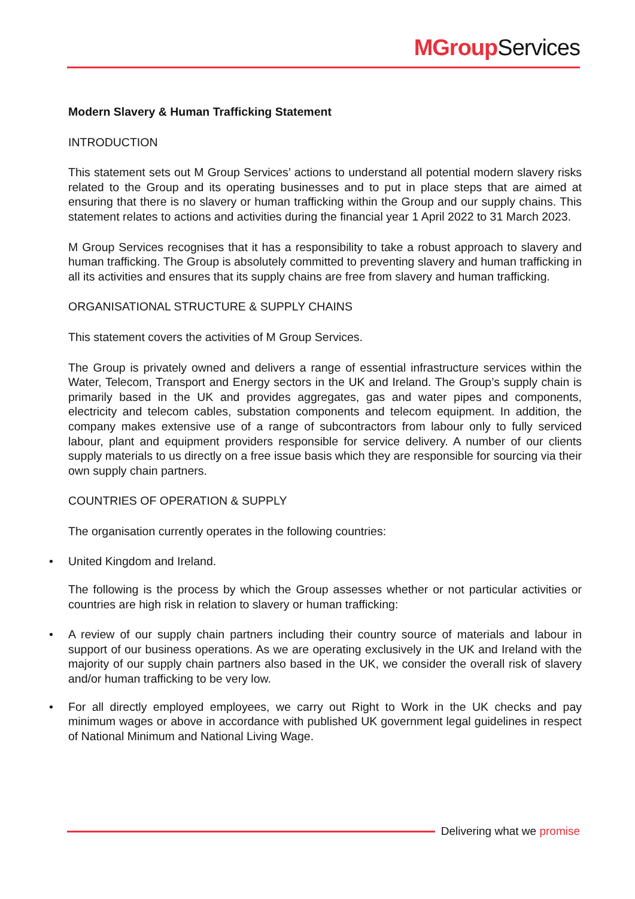MGroup Services
Modern Slavery & Human Trafficking Statement
INTRODUCTION
This statement sets out M Group Services’ actions to understand all potential modern slavery risks related to the Group and its operating businesses and to put in place steps that are aimed at ensuring that there is no slavery or human trafficking within the Group and our supply chains. This statement relates to actions and activities during the financial year 1 April 2022 to 31 March 2023.
M Group Services recognises that it has a responsibility to take a robust approach to slavery and human trafficking. The Group is absolutely committed to preventing slavery and human trafficking in all its activities and ensures that its supply chains are free from slavery and human trafficking.
ORGANISATIONAL STRUCTURE & SUPPLY CHAINS
This statement covers the activities of M Group Services.
The Group is privately owned and delivers a range of essential infrastructure services within the Water, Telecom, Transport and Energy sectors in the UK and Ireland. The Group’s supply chain is primarily based in the UK and provides aggregates, gas and water pipes and components, electricity and telecom cables, substation components and telecom equipment. In addition, the company makes extensive use of a range of subcontractors from labour only to fully serviced labour, plant and equipment providers responsible for service delivery. A number of our clients supply materials to us directly on a free issue basis which they are responsible for sourcing via their own supply chain partners.
COUNTRIES OF OPERATION & SUPPLY
The organisation currently operates in the following countries:
• United Kingdom and Ireland.
The following is the process by which the Group assesses whether or not particular activities or countries are high risk in relation to slavery or human trafficking:
• A review of our supply chain partners including their country source of materials and labour in support of our business operations. As we are operating exclusively in the UK and Ireland with the majority of our supply chain partners also based in the UK, we consider the overall risk of slavery and/or human trafficking to be very low.
• For all directly employed employees, we carry out Right to Work in the UK checks and pay minimum wages or above in accordance with published UK government legal guidelines in respect of National Minimum and National Living Wage.
Delivering what we promise